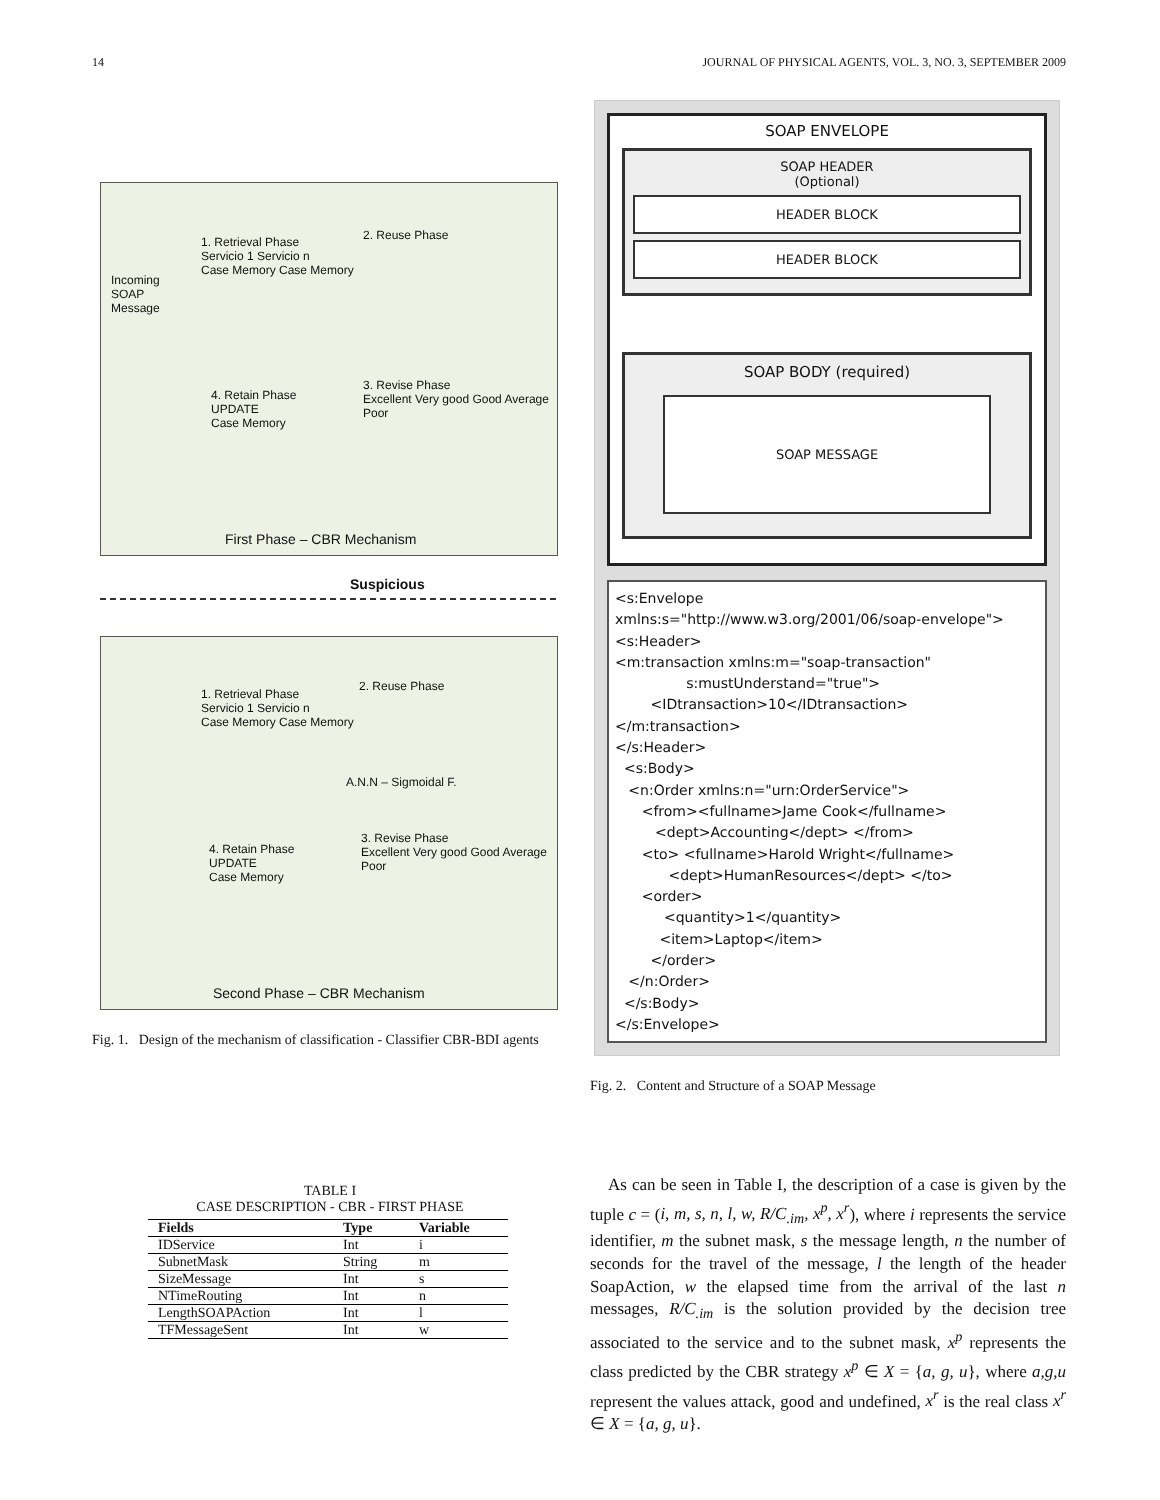14 JOURNAL OF PHYSICAL AGENTS, VOL. 3, NO. 3, SEPTEMBER 2009
Incoming
SOAP
Message
1. Retrieval Phase
Servicio 1 Servicio n
Case Memory Case Memory
2. Reuse Phase
4. Retain Phase
UPDATE
Case Memory
3. Revise Phase
Excellent Very good Good Average Poor
First Phase – CBR Mechanism
Suspicious
1. Retrieval Phase
Servicio 1 Servicio n
Case Memory Case Memory
2. Reuse Phase
A.N.N – Sigmoidal F.
4. Retain Phase
UPDATE
Case Memory
3. Revise Phase
Excellent Very good Good Average Poor
Second Phase – CBR Mechanism
Fig. 1. Design of the mechanism of classification - Classifier CBR-BDI agents
TABLE I
CASE DESCRIPTION - CBR - FIRST PHASE
| Fields | Type | Variable |
| --- | --- | --- |
| IDService | Int | i |
| SubnetMask | String | m |
| SizeMessage | Int | s |
| NTimeRouting | Int | n |
| LengthSOAPAction | Int | l |
| TFMessageSent | Int | w |
SOAP ENVELOPE
SOAP HEADER
(Optional)
HEADER BLOCK
HEADER BLOCK
SOAP BODY (required)
SOAP MESSAGE
<s:Envelope xmlns:s="http://www.w3.org/2001/06/soap-envelope"> <s:Header> <m:transaction xmlns:m="soap-transaction" s:mustUnderstand="true"> <IDtransaction>10</IDtransaction> </m:transaction> </s:Header> <s:Body> <n:Order xmlns:n="urn:OrderService"> <from><fullname>Jame Cook</fullname> <dept>Accounting</dept> </from> <to> <fullname>Harold Wright</fullname> <dept>HumanResources</dept> </to> <order> <quantity>1</quantity> <item>Laptop</item> </order> </n:Order> </s:Body> </s:Envelope>
Fig. 2. Content and Structure of a SOAP Message
As can be seen in Table I, the description of a case is given by the tuple c = (i, m, s, n, l, w, R/C<sub>.im</sub>, x<sup>p</sup>, x<sup>r</sup>), where i represents the service identifier, m the subnet mask, s the message length, n the number of seconds for the travel of the message, l the length of the header SoapAction, w the elapsed time from the arrival of the last n messages, R/C<sub>.im</sub> is the solution provided by the decision tree associated to the service and to the subnet mask, x<sup>p</sup> represents the class predicted by the CBR strategy x<sup>p</sup> ∈ X = {a, g, u}, where a,g,u represent the values attack, good and undefined, x<sup>r</sup> is the real class x<sup>r</sup> ∈ X = {a, g, u}.